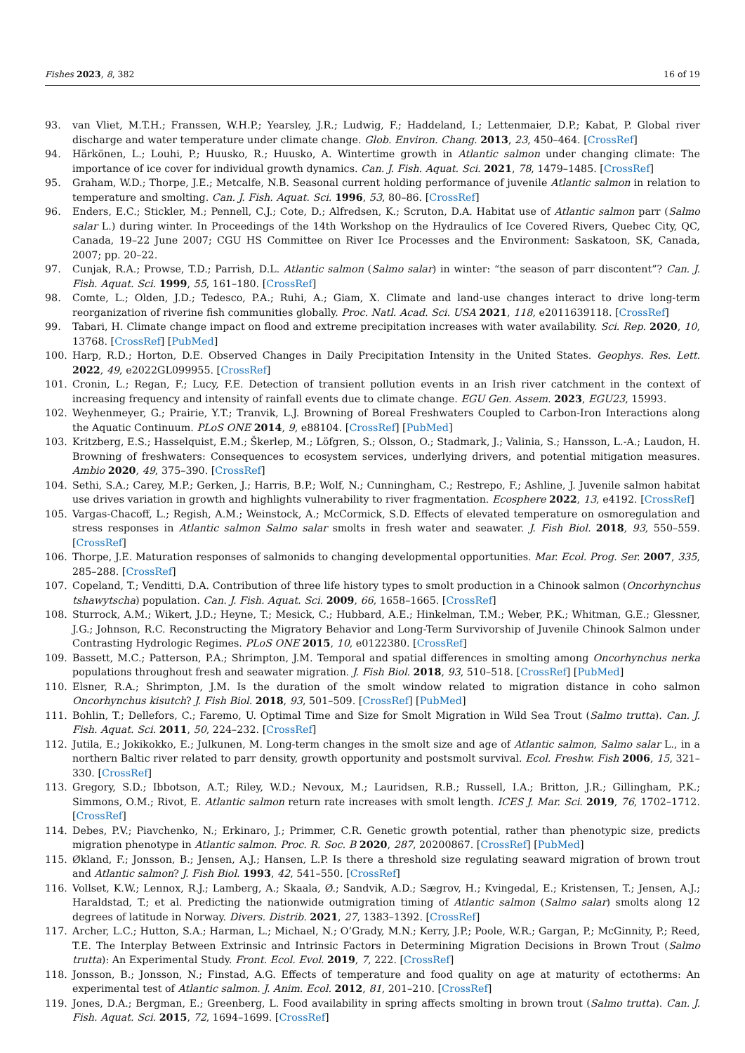Fishes 2023, 8, 382 16 of 19
93. van Vliet, M.T.H.; Franssen, W.H.P.; Yearsley, J.R.; Ludwig, F.; Haddeland, I.; Lettenmaier, D.P.; Kabat, P. Global river discharge and water temperature under climate change. Glob. Environ. Chang. 2013, 23, 450–464. [CrossRef]
94. Härkönen, L.; Louhi, P.; Huusko, R.; Huusko, A. Wintertime growth in Atlantic salmon under changing climate: The importance of ice cover for individual growth dynamics. Can. J. Fish. Aquat. Sci. 2021, 78, 1479–1485. [CrossRef]
95. Graham, W.D.; Thorpe, J.E.; Metcalfe, N.B. Seasonal current holding performance of juvenile Atlantic salmon in relation to temperature and smolting. Can. J. Fish. Aquat. Sci. 1996, 53, 80–86. [CrossRef]
96. Enders, E.C.; Stickler, M.; Pennell, C.J.; Cote, D.; Alfredsen, K.; Scruton, D.A. Habitat use of Atlantic salmon parr (Salmo salar L.) during winter. In Proceedings of the 14th Workshop on the Hydraulics of Ice Covered Rivers, Quebec City, QC, Canada, 19–22 June 2007; CGU HS Committee on River Ice Processes and the Environment: Saskatoon, SK, Canada, 2007; pp. 20–22.
97. Cunjak, R.A.; Prowse, T.D.; Parrish, D.L. Atlantic salmon (Salmo salar) in winter: “the season of parr discontent”? Can. J. Fish. Aquat. Sci. 1999, 55, 161–180. [CrossRef]
98. Comte, L.; Olden, J.D.; Tedesco, P.A.; Ruhi, A.; Giam, X. Climate and land-use changes interact to drive long-term reorganization of riverine fish communities globally. Proc. Natl. Acad. Sci. USA 2021, 118, e2011639118. [CrossRef]
99. Tabari, H. Climate change impact on flood and extreme precipitation increases with water availability. Sci. Rep. 2020, 10, 13768. [CrossRef] [PubMed]
100. Harp, R.D.; Horton, D.E. Observed Changes in Daily Precipitation Intensity in the United States. Geophys. Res. Lett. 2022, 49, e2022GL099955. [CrossRef]
101. Cronin, L.; Regan, F.; Lucy, F.E. Detection of transient pollution events in an Irish river catchment in the context of increasing frequency and intensity of rainfall events due to climate change. EGU Gen. Assem. 2023, EGU23, 15993.
102. Weyhenmeyer, G.; Prairie, Y.T.; Tranvik, L.J. Browning of Boreal Freshwaters Coupled to Carbon-Iron Interactions along the Aquatic Continuum. PLoS ONE 2014, 9, e88104. [CrossRef] [PubMed]
103. Kritzberg, E.S.; Hasselquist, E.M.; Škerlep, M.; Löfgren, S.; Olsson, O.; Stadmark, J.; Valinia, S.; Hansson, L.-A.; Laudon, H. Browning of freshwaters: Consequences to ecosystem services, underlying drivers, and potential mitigation measures. Ambio 2020, 49, 375–390. [CrossRef]
104. Sethi, S.A.; Carey, M.P.; Gerken, J.; Harris, B.P.; Wolf, N.; Cunningham, C.; Restrepo, F.; Ashline, J. Juvenile salmon habitat use drives variation in growth and highlights vulnerability to river fragmentation. Ecosphere 2022, 13, e4192. [CrossRef]
105. Vargas-Chacoff, L.; Regish, A.M.; Weinstock, A.; McCormick, S.D. Effects of elevated temperature on osmoregulation and stress responses in Atlantic salmon Salmo salar smolts in fresh water and seawater. J. Fish Biol. 2018, 93, 550–559. [CrossRef]
106. Thorpe, J.E. Maturation responses of salmonids to changing developmental opportunities. Mar. Ecol. Prog. Ser. 2007, 335, 285–288. [CrossRef]
107. Copeland, T.; Venditti, D.A. Contribution of three life history types to smolt production in a Chinook salmon (Oncorhynchus tshawytscha) population. Can. J. Fish. Aquat. Sci. 2009, 66, 1658–1665. [CrossRef]
108. Sturrock, A.M.; Wikert, J.D.; Heyne, T.; Mesick, C.; Hubbard, A.E.; Hinkelman, T.M.; Weber, P.K.; Whitman, G.E.; Glessner, J.G.; Johnson, R.C. Reconstructing the Migratory Behavior and Long-Term Survivorship of Juvenile Chinook Salmon under Contrasting Hydrologic Regimes. PLoS ONE 2015, 10, e0122380. [CrossRef]
109. Bassett, M.C.; Patterson, P.A.; Shrimpton, J.M. Temporal and spatial differences in smolting among Oncorhynchus nerka populations throughout fresh and seawater migration. J. Fish Biol. 2018, 93, 510–518. [CrossRef] [PubMed]
110. Elsner, R.A.; Shrimpton, J.M. Is the duration of the smolt window related to migration distance in coho salmon Oncorhynchus kisutch? J. Fish Biol. 2018, 93, 501–509. [CrossRef] [PubMed]
111. Bohlin, T.; Dellefors, C.; Faremo, U. Optimal Time and Size for Smolt Migration in Wild Sea Trout (Salmo trutta). Can. J. Fish. Aquat. Sci. 2011, 50, 224–232. [CrossRef]
112. Jutila, E.; Jokikokko, E.; Julkunen, M. Long-term changes in the smolt size and age of Atlantic salmon, Salmo salar L., in a northern Baltic river related to parr density, growth opportunity and postsmolt survival. Ecol. Freshw. Fish 2006, 15, 321–330. [CrossRef]
113. Gregory, S.D.; Ibbotson, A.T.; Riley, W.D.; Nevoux, M.; Lauridsen, R.B.; Russell, I.A.; Britton, J.R.; Gillingham, P.K.; Simmons, O.M.; Rivot, E. Atlantic salmon return rate increases with smolt length. ICES J. Mar. Sci. 2019, 76, 1702–1712. [CrossRef]
114. Debes, P.V.; Piavchenko, N.; Erkinaro, J.; Primmer, C.R. Genetic growth potential, rather than phenotypic size, predicts migration phenotype in Atlantic salmon. Proc. R. Soc. B 2020, 287, 20200867. [CrossRef] [PubMed]
115. Økland, F.; Jonsson, B.; Jensen, A.J.; Hansen, L.P. Is there a threshold size regulating seaward migration of brown trout and Atlantic salmon? J. Fish Biol. 1993, 42, 541–550. [CrossRef]
116. Vollset, K.W.; Lennox, R.J.; Lamberg, A.; Skaala, Ø.; Sandvik, A.D.; Sægrov, H.; Kvingedal, E.; Kristensen, T.; Jensen, A.J.; Haraldstad, T.; et al. Predicting the nationwide outmigration timing of Atlantic salmon (Salmo salar) smolts along 12 degrees of latitude in Norway. Divers. Distrib. 2021, 27, 1383–1392. [CrossRef]
117. Archer, L.C.; Hutton, S.A.; Harman, L.; Michael, N.; O’Grady, M.N.; Kerry, J.P.; Poole, W.R.; Gargan, P.; McGinnity, P.; Reed, T.E. The Interplay Between Extrinsic and Intrinsic Factors in Determining Migration Decisions in Brown Trout (Salmo trutta): An Experimental Study. Front. Ecol. Evol. 2019, 7, 222. [CrossRef]
118. Jonsson, B.; Jonsson, N.; Finstad, A.G. Effects of temperature and food quality on age at maturity of ectotherms: An experimental test of Atlantic salmon. J. Anim. Ecol. 2012, 81, 201–210. [CrossRef]
119. Jones, D.A.; Bergman, E.; Greenberg, L. Food availability in spring affects smolting in brown trout (Salmo trutta). Can. J. Fish. Aquat. Sci. 2015, 72, 1694–1699. [CrossRef]